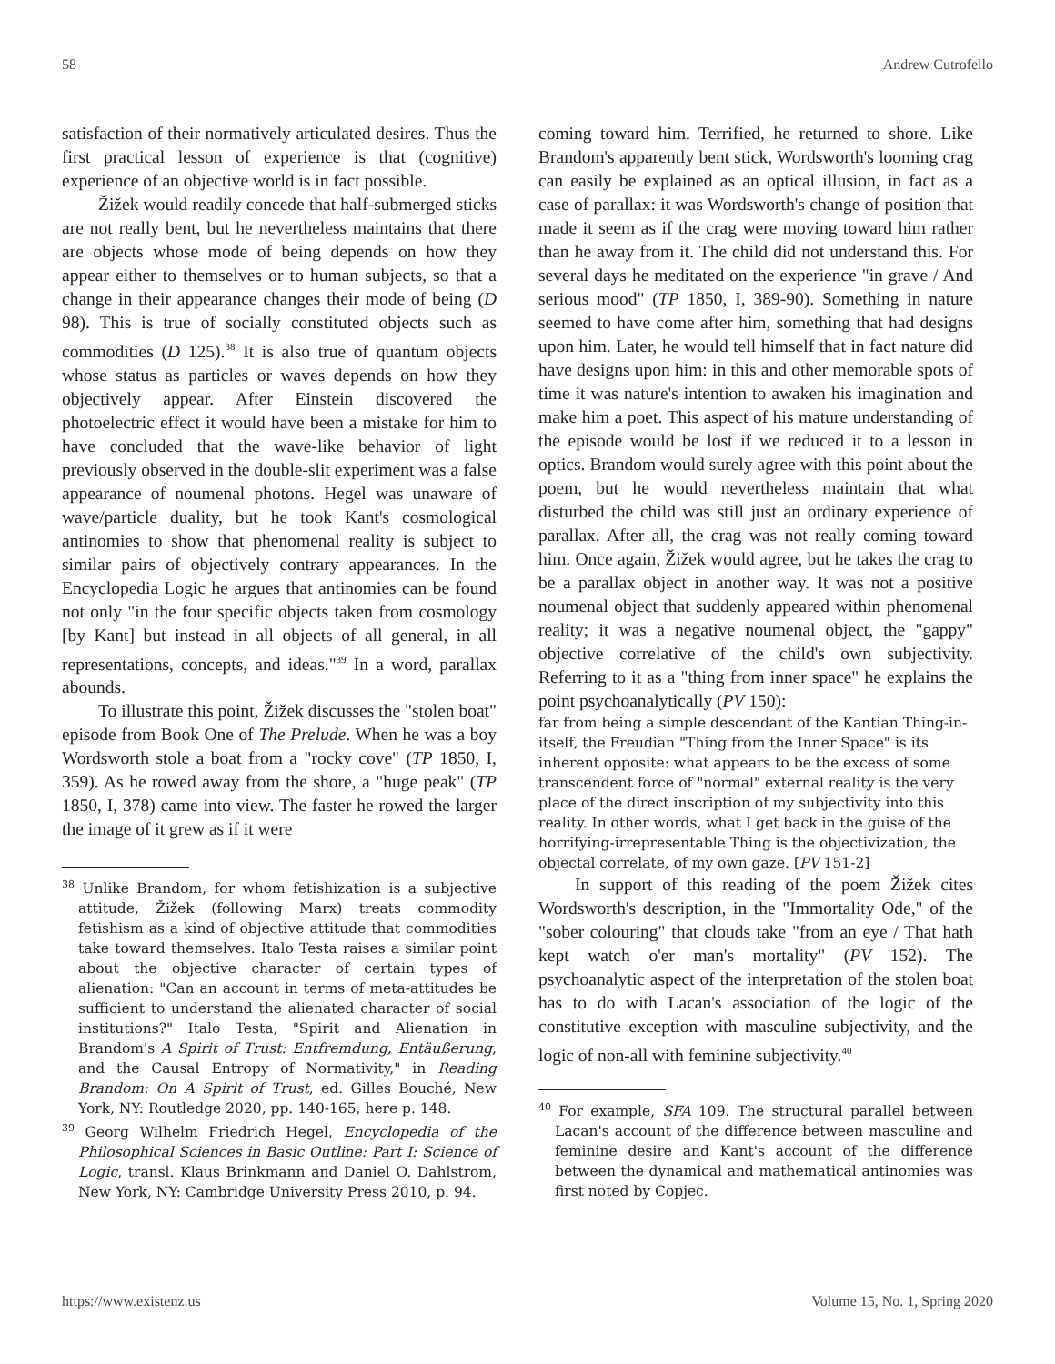58 Andrew Cutrofello
satisfaction of their normatively articulated desires. Thus the first practical lesson of experience is that (cognitive) experience of an objective world is in fact possible.
Žižek would readily concede that half-submerged sticks are not really bent, but he nevertheless maintains that there are objects whose mode of being depends on how they appear either to themselves or to human subjects, so that a change in their appearance changes their mode of being (D 98). This is true of socially constituted objects such as commodities (D 125).<sup>38</sup> It is also true of quantum objects whose status as particles or waves depends on how they objectively appear. After Einstein discovered the photoelectric effect it would have been a mistake for him to have concluded that the wave-like behavior of light previously observed in the double-slit experiment was a false appearance of noumenal photons. Hegel was unaware of wave/particle duality, but he took Kant's cosmological antinomies to show that phenomenal reality is subject to similar pairs of objectively contrary appearances. In the Encyclopedia Logic he argues that antinomies can be found not only "in the four specific objects taken from cosmology [by Kant] but instead in all objects of all general, in all representations, concepts, and ideas."<sup>39</sup> In a word, parallax abounds.
To illustrate this point, Žižek discusses the "stolen boat" episode from Book One of The Prelude. When he was a boy Wordsworth stole a boat from a "rocky cove" (TP 1850, I, 359). As he rowed away from the shore, a "huge peak" (TP 1850, I, 378) came into view. The faster he rowed the larger the image of it grew as if it were
<sup>38</sup> Unlike Brandom, for whom fetishization is a subjective attitude, Žižek (following Marx) treats commodity fetishism as a kind of objective attitude that commodities take toward themselves. Italo Testa raises a similar point about the objective character of certain types of alienation: "Can an account in terms of meta-attitudes be sufficient to understand the alienated character of social institutions?" Italo Testa, "Spirit and Alienation in Brandom's A Spirit of Trust: Entfremdung, Entäußerung, and the Causal Entropy of Normativity," in Reading Brandom: On A Spirit of Trust, ed. Gilles Bouché, New York, NY: Routledge 2020, pp. 140-165, here p. 148.
<sup>39</sup> Georg Wilhelm Friedrich Hegel, Encyclopedia of the Philosophical Sciences in Basic Outline: Part I: Science of Logic, transl. Klaus Brinkmann and Daniel O. Dahlstrom, New York, NY: Cambridge University Press 2010, p. 94.
coming toward him. Terrified, he returned to shore. Like Brandom's apparently bent stick, Wordsworth's looming crag can easily be explained as an optical illusion, in fact as a case of parallax: it was Wordsworth's change of position that made it seem as if the crag were moving toward him rather than he away from it. The child did not understand this. For several days he meditated on the experience "in grave / And serious mood" (TP 1850, I, 389-90). Something in nature seemed to have come after him, something that had designs upon him. Later, he would tell himself that in fact nature did have designs upon him: in this and other memorable spots of time it was nature's intention to awaken his imagination and make him a poet. This aspect of his mature understanding of the episode would be lost if we reduced it to a lesson in optics. Brandom would surely agree with this point about the poem, but he would nevertheless maintain that what disturbed the child was still just an ordinary experience of parallax. After all, the crag was not really coming toward him. Once again, Žižek would agree, but he takes the crag to be a parallax object in another way. It was not a positive noumenal object that suddenly appeared within phenomenal reality; it was a negative noumenal object, the "gappy" objective correlative of the child's own subjectivity. Referring to it as a "thing from inner space" he explains the point psychoanalytically (PV 150):
far from being a simple descendant of the Kantian Thing-in-itself, the Freudian "Thing from the Inner Space" is its inherent opposite: what appears to be the excess of some transcendent force of "normal" external reality is the very place of the direct inscription of my subjectivity into this reality. In other words, what I get back in the guise of the horrifying-irrepresentable Thing is the objectivization, the objectal correlate, of my own gaze. [PV 151-2]
In support of this reading of the poem Žižek cites Wordsworth's description, in the "Immortality Ode," of the "sober colouring" that clouds take "from an eye / That hath kept watch o'er man's mortality" (PV 152). The psychoanalytic aspect of the interpretation of the stolen boat has to do with Lacan's association of the logic of the constitutive exception with masculine subjectivity, and the logic of non-all with feminine subjectivity.<sup>40</sup>
<sup>40</sup> For example, SFA 109. The structural parallel between Lacan's account of the difference between masculine and feminine desire and Kant's account of the difference between the dynamical and mathematical antinomies was first noted by Copjec.
https://www.existenz.us Volume 15, No. 1, Spring 2020